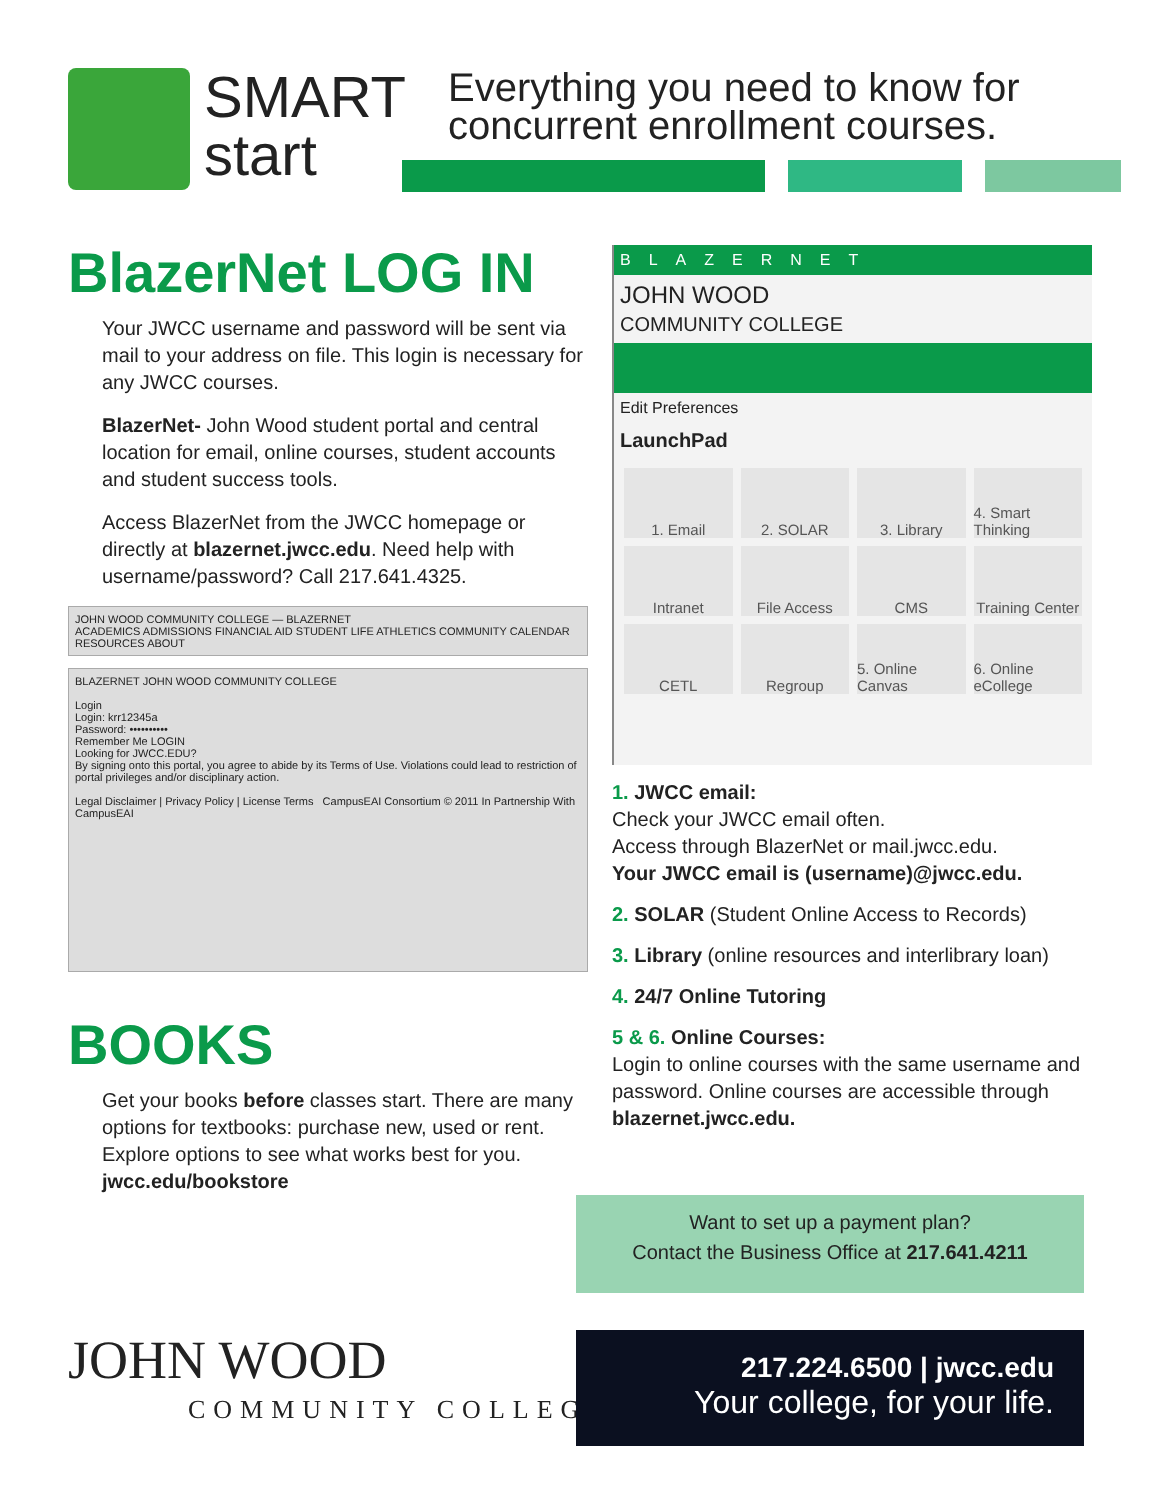SMART
start
Everything you need to know for
concurrent enrollment courses.
BlazerNet LOG IN
Your JWCC username and password will be sent via mail to your address on file. This login is necessary for any JWCC courses.
BlazerNet- John Wood student portal and central location for email, online courses, student accounts and student success tools.
Access BlazerNet from the JWCC homepage or directly at blazernet.jwcc.edu. Need help with username/password? Call 217.641.4325.
JOHN WOOD COMMUNITY COLLEGE — BLAZERNET
ACADEMICS ADMISSIONS FINANCIAL AID STUDENT LIFE ATHLETICS COMMUNITY CALENDAR RESOURCES ABOUT
BLAZERNET JOHN WOOD COMMUNITY COLLEGE
Login
Login: krr12345a
Password: ••••••••••
Remember Me LOGIN
Looking for JWCC.EDU?
By signing onto this portal, you agree to abide by its Terms of Use. Violations could lead to restriction of portal privileges and/or disciplinary action.
Legal Disclaimer | Privacy Policy | License Terms CampusEAI Consortium © 2011 In Partnership With CampusEAI
BOOKS
Get your books before classes start. There are many options for textbooks: purchase new, used or rent. Explore options to see what works best for you.
jwcc.edu/bookstore
BLAZERNET
JOHN WOOD
COMMUNITY COLLEGE
Edit Preferences
LaunchPad
1. Email
2. SOLAR
3. Library
4. Smart Thinking
Intranet
File Access
CMS
Training Center
CETL
Regroup
5. Online Canvas
6. Online eCollege
1. JWCC email:
Check your JWCC email often.
Access through BlazerNet or mail.jwcc.edu.
Your JWCC email is (username)@jwcc.edu.
2. SOLAR (Student Online Access to Records)
3. Library (online resources and interlibrary loan)
4. 24/7 Online Tutoring
5 & 6. Online Courses:
Login to online courses with the same username and password. Online courses are accessible through blazernet.jwcc.edu.
Want to set up a payment plan?
Contact the Business Office at 217.641.4211
JOHN WOOD
COMMUNITY COLLEGE
217.224.6500 | jwcc.edu
Your college, for your life.